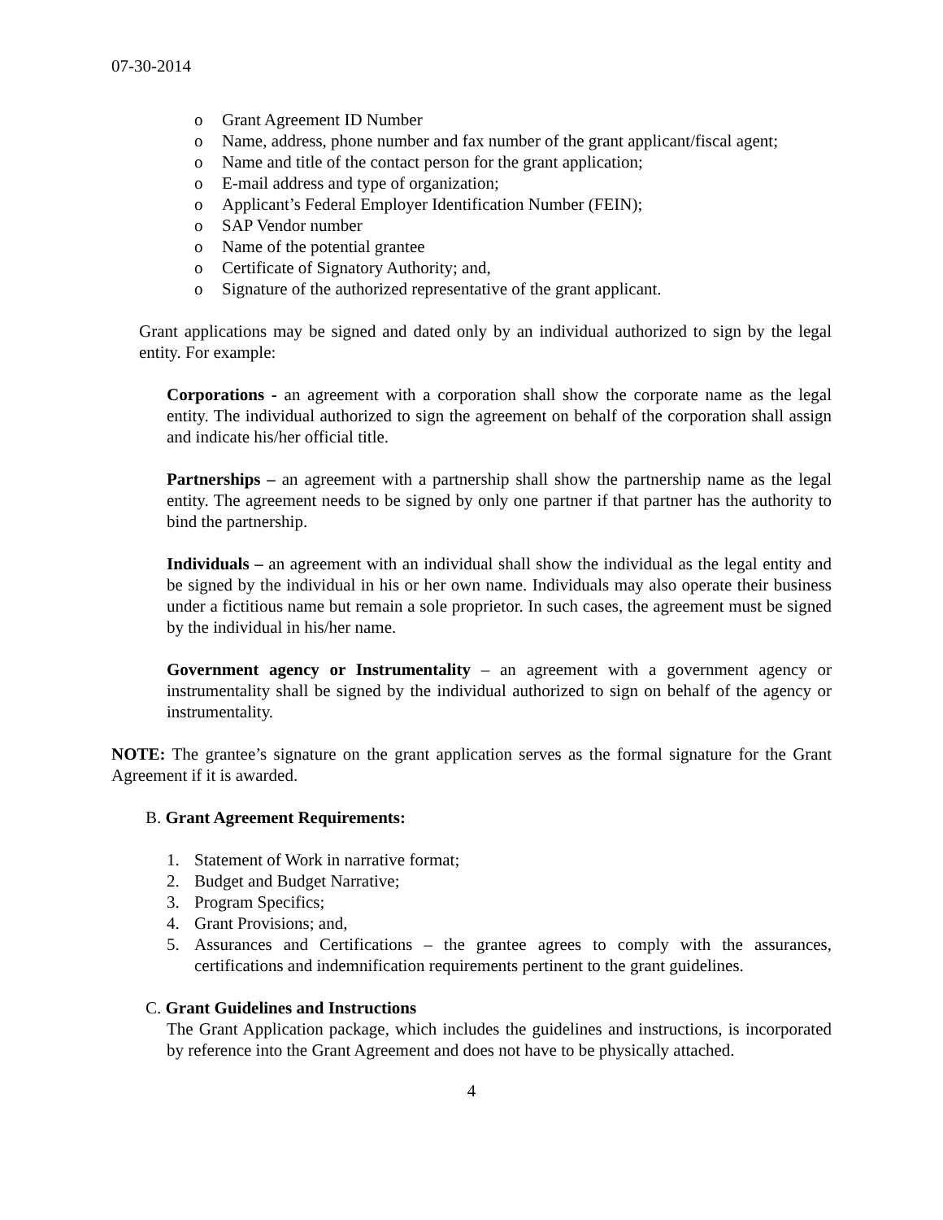07-30-2014
o Grant Agreement ID Number
o Name, address, phone number and fax number of the grant applicant/fiscal agent;
o Name and title of the contact person for the grant application;
o E-mail address and type of organization;
o Applicant’s Federal Employer Identification Number (FEIN);
o SAP Vendor number
o Name of the potential grantee
o Certificate of Signatory Authority; and,
o Signature of the authorized representative of the grant applicant.
Grant applications may be signed and dated only by an individual authorized to sign by the legal entity. For example:
Corporations - an agreement with a corporation shall show the corporate name as the legal entity. The individual authorized to sign the agreement on behalf of the corporation shall assign and indicate his/her official title.
Partnerships – an agreement with a partnership shall show the partnership name as the legal entity. The agreement needs to be signed by only one partner if that partner has the authority to bind the partnership.
Individuals – an agreement with an individual shall show the individual as the legal entity and be signed by the individual in his or her own name. Individuals may also operate their business under a fictitious name but remain a sole proprietor. In such cases, the agreement must be signed by the individual in his/her name.
Government agency or Instrumentality – an agreement with a government agency or instrumentality shall be signed by the individual authorized to sign on behalf of the agency or instrumentality.
NOTE: The grantee’s signature on the grant application serves as the formal signature for the Grant Agreement if it is awarded.
B. Grant Agreement Requirements:
1. Statement of Work in narrative format;
2. Budget and Budget Narrative;
3. Program Specifics;
4. Grant Provisions; and,
5. Assurances and Certifications – the grantee agrees to comply with the assurances, certifications and indemnification requirements pertinent to the grant guidelines.
C. Grant Guidelines and Instructions
The Grant Application package, which includes the guidelines and instructions, is incorporated by reference into the Grant Agreement and does not have to be physically attached.
4